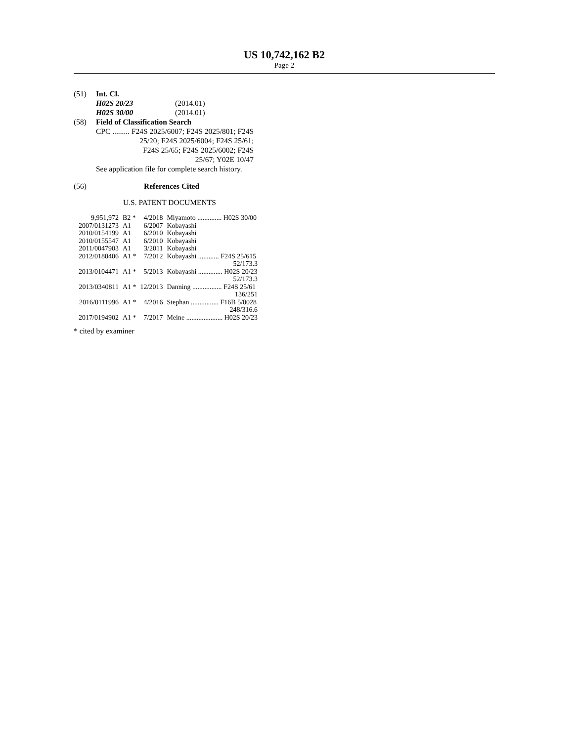US 10,742,162 B2
Page 2
(51) Int. Cl.
| H02S 20/23 | (2014.01) |
| H02S 30/00 | (2014.01) |
(58) Field of Classification Search
CPC ......... F24S 2025/6007; F24S 2025/801; F24S
25/20; F24S 2025/6004; F24S 25/61;
F24S 25/65; F24S 2025/6002; F24S
25/67; Y02E 10/47
See application file for complete search history.
(56) References Cited
U.S. PATENT DOCUMENTS
| 9,951,972 | B2 * | 4/2018 | Miyamoto .............. H02S 30/00 |
| 2007/0131273 | A1 | 6/2007 | Kobayashi |
| 2010/0154199 | A1 | 6/2010 | Kobayashi |
| 2010/0155547 | A1 | 6/2010 | Kobayashi |
| 2011/0047903 | A1 | 3/2011 | Kobayashi |
| 2012/0180406 | A1 * | 7/2012 | Kobayashi ............ F24S 25/615 52/173.3 |
| 2013/0104471 | A1 * | 5/2013 | Kobayashi .............. H02S 20/23 52/173.3 |
| 2013/0340811 | A1 * | 12/2013 | Danning ................. F24S 25/61 136/251 |
| 2016/0111996 | A1 * | 4/2016 | Stephan ................ F16B 5/0028 248/316.6 |
| 2017/0194902 | A1 * | 7/2017 | Meine ..................... H02S 20/23 |
* cited by examiner